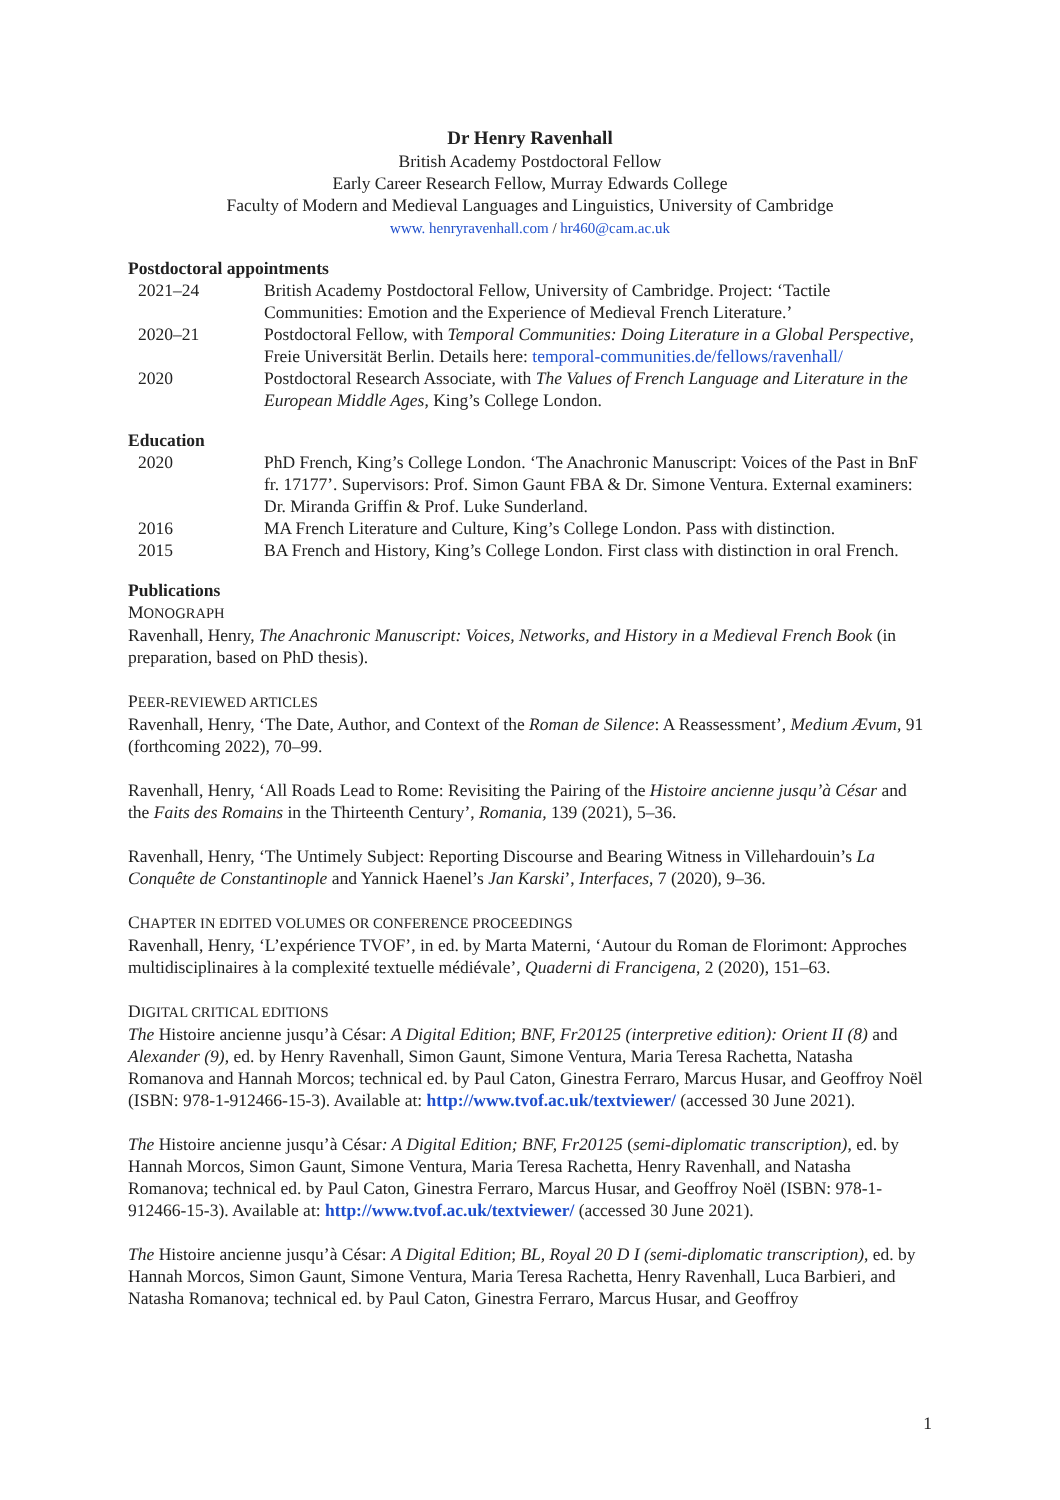Dr Henry Ravenhall
British Academy Postdoctoral Fellow
Early Career Research Fellow, Murray Edwards College
Faculty of Modern and Medieval Languages and Linguistics, University of Cambridge
www. henryravenhall.com / hr460@cam.ac.uk
Postdoctoral appointments
2021–24 British Academy Postdoctoral Fellow, University of Cambridge. Project: ‘Tactile Communities: Emotion and the Experience of Medieval French Literature.’
2020–21 Postdoctoral Fellow, with Temporal Communities: Doing Literature in a Global Perspective, Freie Universität Berlin. Details here: temporal-communities.de/fellows/ravenhall/
2020 Postdoctoral Research Associate, with The Values of French Language and Literature in the European Middle Ages, King’s College London.
Education
2020 PhD French, King’s College London. ‘The Anachronic Manuscript: Voices of the Past in BnF fr. 17177’. Supervisors: Prof. Simon Gaunt FBA & Dr. Simone Ventura. External examiners: Dr. Miranda Griffin & Prof. Luke Sunderland.
2016 MA French Literature and Culture, King’s College London. Pass with distinction.
2015 BA French and History, King’s College London. First class with distinction in oral French.
Publications
MONOGRAPH
Ravenhall, Henry, The Anachronic Manuscript: Voices, Networks, and History in a Medieval French Book (in preparation, based on PhD thesis).
PEER-REVIEWED ARTICLES
Ravenhall, Henry, ‘The Date, Author, and Context of the Roman de Silence: A Reassessment’, Medium Ævum, 91 (forthcoming 2022), 70–99.
Ravenhall, Henry, ‘All Roads Lead to Rome: Revisiting the Pairing of the Histoire ancienne jusqu’à César and the Faits des Romains in the Thirteenth Century’, Romania, 139 (2021), 5–36.
Ravenhall, Henry, ‘The Untimely Subject: Reporting Discourse and Bearing Witness in Villehardouin’s La Conquête de Constantinople and Yannick Haenel’s Jan Karski’, Interfaces, 7 (2020), 9–36.
CHAPTER IN EDITED VOLUMES OR CONFERENCE PROCEEDINGS
Ravenhall, Henry, ‘L’expérience TVOF’, in ed. by Marta Materni, ‘Autour du Roman de Florimont: Approches multidisciplinaires à la complexité textuelle médiévale’, Quaderni di Francigena, 2 (2020), 151–63.
DIGITAL CRITICAL EDITIONS
The Histoire ancienne jusqu’à César: A Digital Edition; BNF, Fr20125 (interpretive edition): Orient II (8) and Alexander (9), ed. by Henry Ravenhall, Simon Gaunt, Simone Ventura, Maria Teresa Rachetta, Natasha Romanova and Hannah Morcos; technical ed. by Paul Caton, Ginestra Ferraro, Marcus Husar, and Geoffroy Noël (ISBN: 978-1-912466-15-3). Available at: http://www.tvof.ac.uk/textviewer/ (accessed 30 June 2021).
The Histoire ancienne jusqu’à César: A Digital Edition; BNF, Fr20125 (semi-diplomatic transcription), ed. by Hannah Morcos, Simon Gaunt, Simone Ventura, Maria Teresa Rachetta, Henry Ravenhall, and Natasha Romanova; technical ed. by Paul Caton, Ginestra Ferraro, Marcus Husar, and Geoffroy Noël (ISBN: 978-1-912466-15-3). Available at: http://www.tvof.ac.uk/textviewer/ (accessed 30 June 2021).
The Histoire ancienne jusqu’à César: A Digital Edition; BL, Royal 20 D I (semi-diplomatic transcription), ed. by Hannah Morcos, Simon Gaunt, Simone Ventura, Maria Teresa Rachetta, Henry Ravenhall, Luca Barbieri, and Natasha Romanova; technical ed. by Paul Caton, Ginestra Ferraro, Marcus Husar, and Geoffroy
1